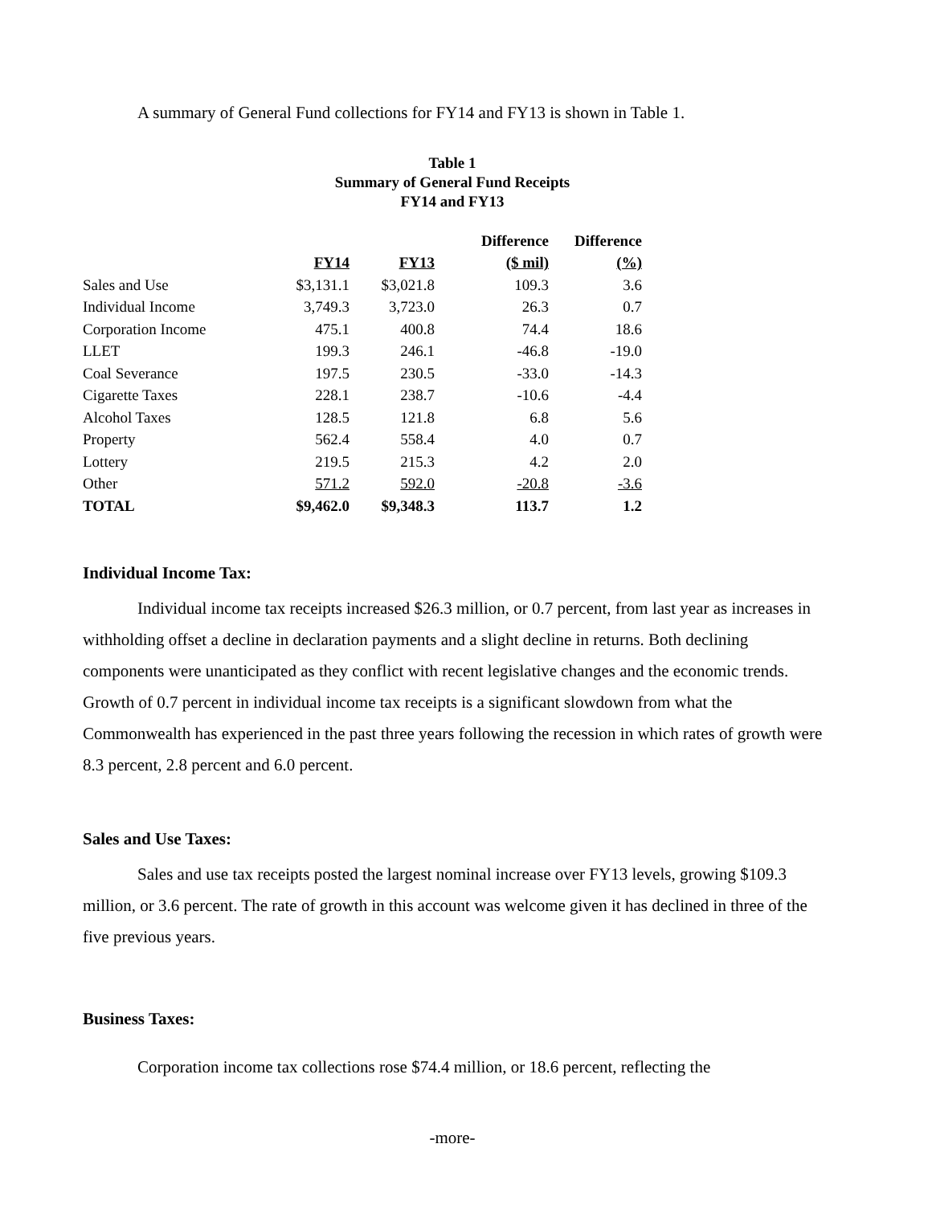A summary of General Fund collections for FY14 and FY13 is shown in Table 1.
Table 1
Summary of General Fund Receipts
FY14 and FY13
| | | | Difference | Difference |
| --- | --- | --- | --- | --- |
| | FY14 | FY13 | ($ mil) | (%) |
| Sales and Use | $3,131.1 | $3,021.8 | 109.3 | 3.6 |
| Individual Income | 3,749.3 | 3,723.0 | 26.3 | 0.7 |
| Corporation Income | 475.1 | 400.8 | 74.4 | 18.6 |
| LLET | 199.3 | 246.1 | -46.8 | -19.0 |
| Coal Severance | 197.5 | 230.5 | -33.0 | -14.3 |
| Cigarette Taxes | 228.1 | 238.7 | -10.6 | -4.4 |
| Alcohol Taxes | 128.5 | 121.8 | 6.8 | 5.6 |
| Property | 562.4 | 558.4 | 4.0 | 0.7 |
| Lottery | 219.5 | 215.3 | 4.2 | 2.0 |
| Other | 571.2 | 592.0 | -20.8 | -3.6 |
| TOTAL | $9,462.0 | $9,348.3 | 113.7 | 1.2 |
Individual Income Tax:
Individual income tax receipts increased $26.3 million, or 0.7 percent, from last year as increases in withholding offset a decline in declaration payments and a slight decline in returns. Both declining components were unanticipated as they conflict with recent legislative changes and the economic trends. Growth of 0.7 percent in individual income tax receipts is a significant slowdown from what the Commonwealth has experienced in the past three years following the recession in which rates of growth were 8.3 percent, 2.8 percent and 6.0 percent.
Sales and Use Taxes:
Sales and use tax receipts posted the largest nominal increase over FY13 levels, growing $109.3 million, or 3.6 percent. The rate of growth in this account was welcome given it has declined in three of the five previous years.
Business Taxes:
Corporation income tax collections rose $74.4 million, or 18.6 percent, reflecting the
-more-